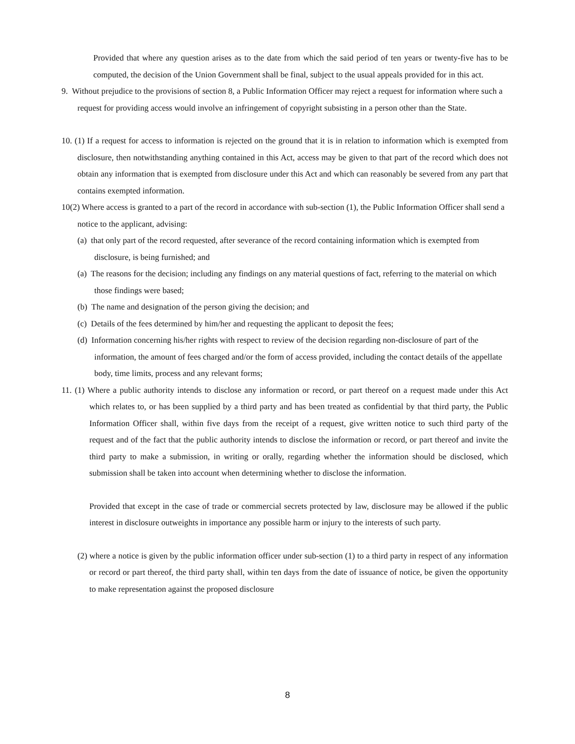Provided that where any question arises as to the date from which the said period of ten years or twenty-five has to be computed, the decision of the Union Government shall be final, subject to the usual appeals provided for in this act.
9. Without prejudice to the provisions of section 8, a Public Information Officer may reject a request for information where such a request for providing access would involve an infringement of copyright subsisting in a person other than the State.
10. (1) If a request for access to information is rejected on the ground that it is in relation to information which is exempted from disclosure, then notwithstanding anything contained in this Act, access may be given to that part of the record which does not obtain any information that is exempted from disclosure under this Act and which can reasonably be severed from any part that contains exempted information.
10(2) Where access is granted to a part of the record in accordance with sub-section (1), the Public Information Officer shall send a notice to the applicant, advising:
(a) that only part of the record requested, after severance of the record containing information which is exempted from disclosure, is being furnished; and
(a) The reasons for the decision; including any findings on any material questions of fact, referring to the material on which those findings were based;
(b) The name and designation of the person giving the decision; and
(c) Details of the fees determined by him/her and requesting the applicant to deposit the fees;
(d) Information concerning his/her rights with respect to review of the decision regarding non-disclosure of part of the information, the amount of fees charged and/or the form of access provided, including the contact details of the appellate body, time limits, process and any relevant forms;
11. (1) Where a public authority intends to disclose any information or record, or part thereof on a request made under this Act which relates to, or has been supplied by a third party and has been treated as confidential by that third party, the Public Information Officer shall, within five days from the receipt of a request, give written notice to such third party of the request and of the fact that the public authority intends to disclose the information or record, or part thereof and invite the third party to make a submission, in writing or orally, regarding whether the information should be disclosed, which submission shall be taken into account when determining whether to disclose the information.
Provided that except in the case of trade or commercial secrets protected by law, disclosure may be allowed if the public interest in disclosure outweights in importance any possible harm or injury to the interests of such party.
(2) where a notice is given by the public information officer under sub-section (1) to a third party in respect of any information or record or part thereof, the third party shall, within ten days from the date of issuance of notice, be given the opportunity to make representation against the proposed disclosure
8